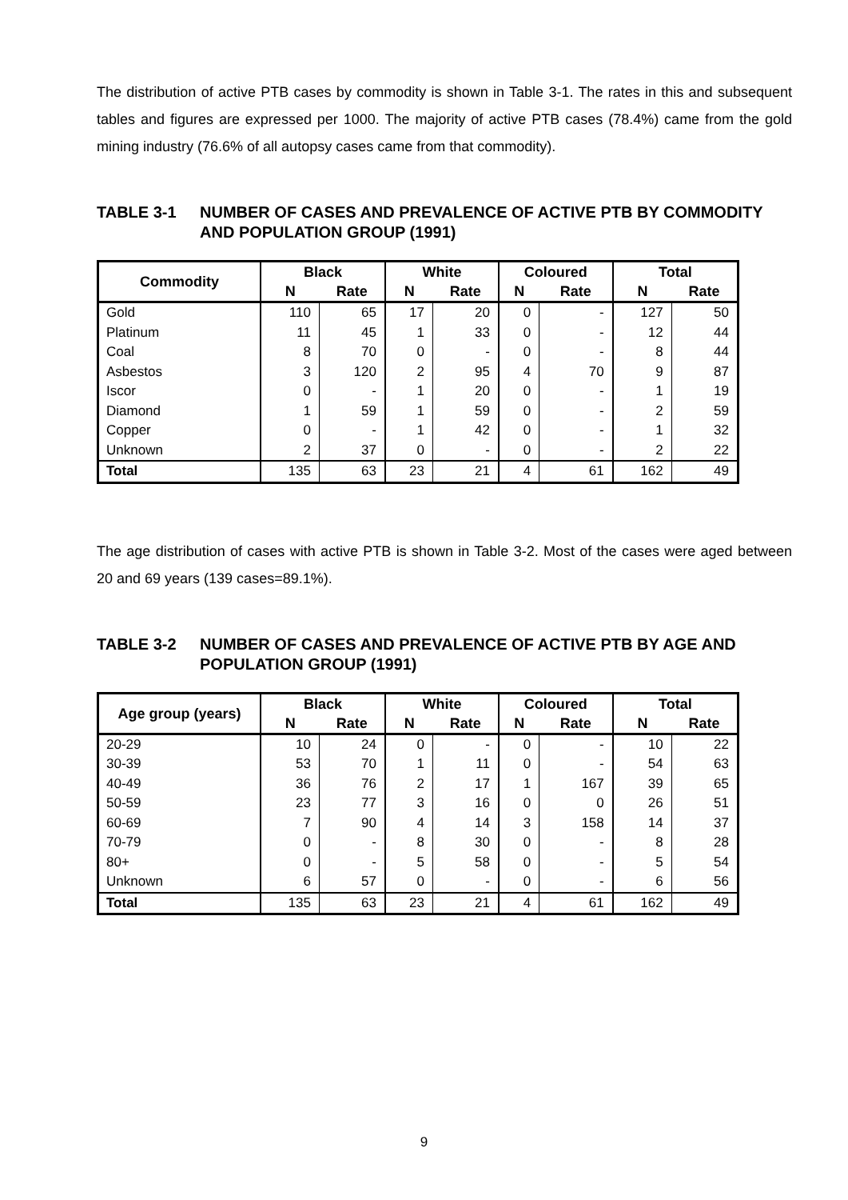The distribution of active PTB cases by commodity is shown in Table 3-1. The rates in this and subsequent tables and figures are expressed per 1000. The majority of active PTB cases (78.4%) came from the gold mining industry (76.6% of all autopsy cases came from that commodity).
TABLE 3-1 NUMBER OF CASES AND PREVALENCE OF ACTIVE PTB BY COMMODITY AND POPULATION GROUP (1991)
| Commodity | Black | | White | | Coloured | | Total | |
| --- | --- | --- | --- | --- | --- | --- | --- | --- |
| | N | Rate | N | Rate | N | Rate | N | Rate |
| Gold | 110 | 65 | 17 | 20 | 0 | - | 127 | 50 |
| Platinum | 11 | 45 | 1 | 33 | 0 | - | 12 | 44 |
| Coal | 8 | 70 | 0 | - | 0 | - | 8 | 44 |
| Asbestos | 3 | 120 | 2 | 95 | 4 | 70 | 9 | 87 |
| Iscor | 0 | - | 1 | 20 | 0 | - | 1 | 19 |
| Diamond | 1 | 59 | 1 | 59 | 0 | - | 2 | 59 |
| Copper | 0 | - | 1 | 42 | 0 | - | 1 | 32 |
| Unknown | 2 | 37 | 0 | - | 0 | - | 2 | 22 |
| Total | 135 | 63 | 23 | 21 | 4 | 61 | 162 | 49 |
The age distribution of cases with active PTB is shown in Table 3-2. Most of the cases were aged between 20 and 69 years (139 cases=89.1%).
TABLE 3-2 NUMBER OF CASES AND PREVALENCE OF ACTIVE PTB BY AGE AND POPULATION GROUP (1991)
| Age group (years) | Black | | White | | Coloured | | Total | |
| --- | --- | --- | --- | --- | --- | --- | --- | --- |
| | N | Rate | N | Rate | N | Rate | N | Rate |
| 20-29 | 10 | 24 | 0 | - | 0 | - | 10 | 22 |
| 30-39 | 53 | 70 | 1 | 11 | 0 | - | 54 | 63 |
| 40-49 | 36 | 76 | 2 | 17 | 1 | 167 | 39 | 65 |
| 50-59 | 23 | 77 | 3 | 16 | 0 | 0 | 26 | 51 |
| 60-69 | 7 | 90 | 4 | 14 | 3 | 158 | 14 | 37 |
| 70-79 | 0 | - | 8 | 30 | 0 | - | 8 | 28 |
| 80+ | 0 | - | 5 | 58 | 0 | - | 5 | 54 |
| Unknown | 6 | 57 | 0 | - | 0 | - | 6 | 56 |
| Total | 135 | 63 | 23 | 21 | 4 | 61 | 162 | 49 |
9